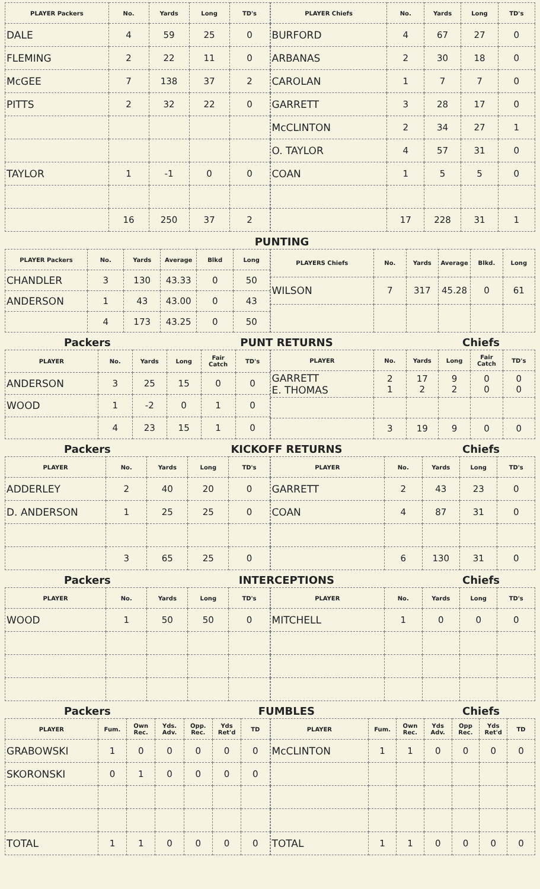| PLAYER Packers | No. | Yards | Long | TD's |
| --- | --- | --- | --- | --- |
| DALE | 4 | 59 | 25 | 0 |
| FLEMING | 2 | 22 | 11 | 0 |
| McGEE | 7 | 138 | 37 | 2 |
| PITTS | 2 | 32 | 22 | 0 |
| TAYLOR | 1 | -1 | 0 | 0 |
| | 16 | 250 | 37 | 2 |
| PLAYER Chiefs | No. | Yards | Long | TD's |
| --- | --- | --- | --- | --- |
| BURFORD | 4 | 67 | 27 | 0 |
| ARBANAS | 2 | 30 | 18 | 0 |
| CAROLAN | 1 | 7 | 7 | 0 |
| GARRETT | 3 | 28 | 17 | 0 |
| McCLINTON | 2 | 34 | 27 | 1 |
| O. TAYLOR | 4 | 57 | 31 | 0 |
| COAN | 1 | 5 | 5 | 0 |
| | 17 | 228 | 31 | 1 |
PUNTING
| PLAYER Packers | No. | Yards | Average | Blkd | Long |
| --- | --- | --- | --- | --- | --- |
| CHANDLER | 3 | 130 | 43.33 | 0 | 50 |
| ANDERSON | 1 | 43 | 43.00 | 0 | 43 |
| | 4 | 173 | 43.25 | 0 | 50 |
| PLAYERS Chiefs | No. | Yards | Average | Blkd. | Long |
| --- | --- | --- | --- | --- | --- |
| WILSON | 7 | 317 | 45.28 | 0 | 61 |
Packers PUNT RETURNS Chiefs
| PLAYER | No. | Yards | Long | Fair Catch | TD's |
| --- | --- | --- | --- | --- | --- |
| ANDERSON | 3 | 25 | 15 | 0 | 0 |
| WOOD | 1 | -2 | 0 | 1 | 0 |
| | 4 | 23 | 15 | 1 | 0 |
| PLAYER | No. | Yards | Long | Fair Catch | TD's |
| --- | --- | --- | --- | --- | --- |
| GARRETT E. THOMAS | 2 1 | 17 2 | 9 2 | 0 0 | 0 0 |
| | 3 | 19 | 9 | 0 | 0 |
Packers KICKOFF RETURNS Chiefs
| PLAYER | No. | Yards | Long | TD's |
| --- | --- | --- | --- | --- |
| ADDERLEY | 2 | 40 | 20 | 0 |
| D. ANDERSON | 1 | 25 | 25 | 0 |
| | 3 | 65 | 25 | 0 |
| PLAYER | No. | Yards | Long | TD's |
| --- | --- | --- | --- | --- |
| GARRETT | 2 | 43 | 23 | 0 |
| COAN | 4 | 87 | 31 | 0 |
| | 6 | 130 | 31 | 0 |
Packers INTERCEPTIONS Chiefs
| PLAYER | No. | Yards | Long | TD's |
| --- | --- | --- | --- | --- |
| WOOD | 1 | 50 | 50 | 0 |
| PLAYER | No. | Yards | Long | TD's |
| --- | --- | --- | --- | --- |
| MITCHELL | 1 | 0 | 0 | 0 |
Packers FUMBLES Chiefs
| PLAYER | Fum. | Own Rec. | Yds. Adv. | Opp. Rec. | Yds Ret'd | TD |
| --- | --- | --- | --- | --- | --- | --- |
| GRABOWSKI | 1 | 0 | 0 | 0 | 0 | 0 |
| SKORONSKI | 0 | 1 | 0 | 0 | 0 | 0 |
| TOTAL | 1 | 1 | 0 | 0 | 0 | 0 |
| PLAYER | Fum. | Own Rec. | Yds Adv. | Opp Rec. | Yds Ret'd | TD |
| --- | --- | --- | --- | --- | --- | --- |
| McCLINTON | 1 | 1 | 0 | 0 | 0 | 0 |
| TOTAL | 1 | 1 | 0 | 0 | 0 | 0 |